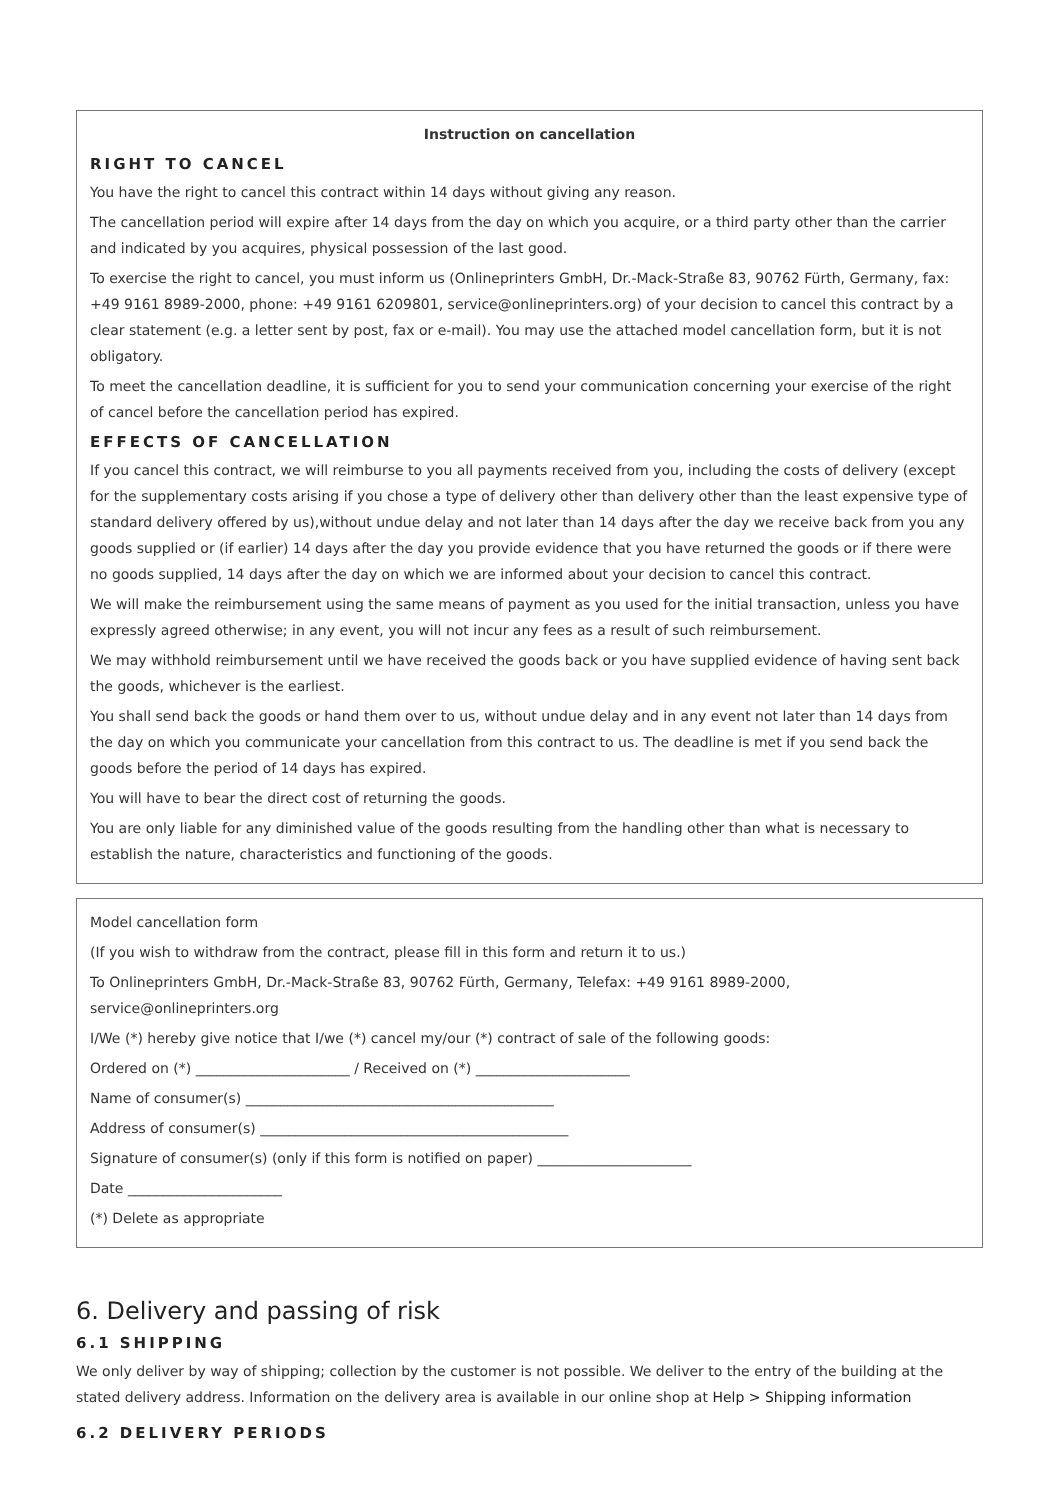Instruction on cancellation
RIGHT TO CANCEL
You have the right to cancel this contract within 14 days without giving any reason.
The cancellation period will expire after 14 days from the day on which you acquire, or a third party other than the carrier and indicated by you acquires, physical possession of the last good.
To exercise the right to cancel, you must inform us (Onlineprinters GmbH, Dr.-Mack-Straße 83, 90762 Fürth, Germany, fax: +49 9161 8989-2000, phone: +49 9161 6209801, service@onlineprinters.org) of your decision to cancel this contract by a clear statement (e.g. a letter sent by post, fax or e-mail). You may use the attached model cancellation form, but it is not obligatory.
To meet the cancellation deadline, it is sufficient for you to send your communication concerning your exercise of the right of cancel before the cancellation period has expired.
EFFECTS OF CANCELLATION
If you cancel this contract, we will reimburse to you all payments received from you, including the costs of delivery (except for the supplementary costs arising if you chose a type of delivery other than delivery other than the least expensive type of standard delivery offered by us),without undue delay and not later than 14 days after the day we receive back from you any goods supplied or (if earlier) 14 days after the day you provide evidence that you have returned the goods or if there were no goods supplied, 14 days after the day on which we are informed about your decision to cancel this contract.
We will make the reimbursement using the same means of payment as you used for the initial transaction, unless you have expressly agreed otherwise; in any event, you will not incur any fees as a result of such reimbursement.
We may withhold reimbursement until we have received the goods back or you have supplied evidence of having sent back the goods, whichever is the earliest.
You shall send back the goods or hand them over to us, without undue delay and in any event not later than 14 days from the day on which you communicate your cancellation from this contract to us. The deadline is met if you send back the goods before the period of 14 days has expired.
You will have to bear the direct cost of returning the goods.
You are only liable for any diminished value of the goods resulting from the handling other than what is necessary to establish the nature, characteristics and functioning of the goods.
Model cancellation form
(If you wish to withdraw from the contract, please fill in this form and return it to us.)
To Onlineprinters GmbH, Dr.-Mack-Straße 83, 90762 Fürth, Germany, Telefax: +49 9161 8989-2000, service@onlineprinters.org
I/We (*) hereby give notice that I/we (*) cancel my/our (*) contract of sale of the following goods:
Ordered on (*) ______________________ / Received on (*) ______________________
Name of consumer(s) ____________________________________________
Address of consumer(s) ____________________________________________
Signature of consumer(s) (only if this form is notified on paper) ______________________
Date ______________________
(*) Delete as appropriate
6. Delivery and passing of risk
6.1 SHIPPING
We only deliver by way of shipping; collection by the customer is not possible. We deliver to the entry of the building at the stated delivery address. Information on the delivery area is available in our online shop at Help > Shipping information
6.2 DELIVERY PERIODS